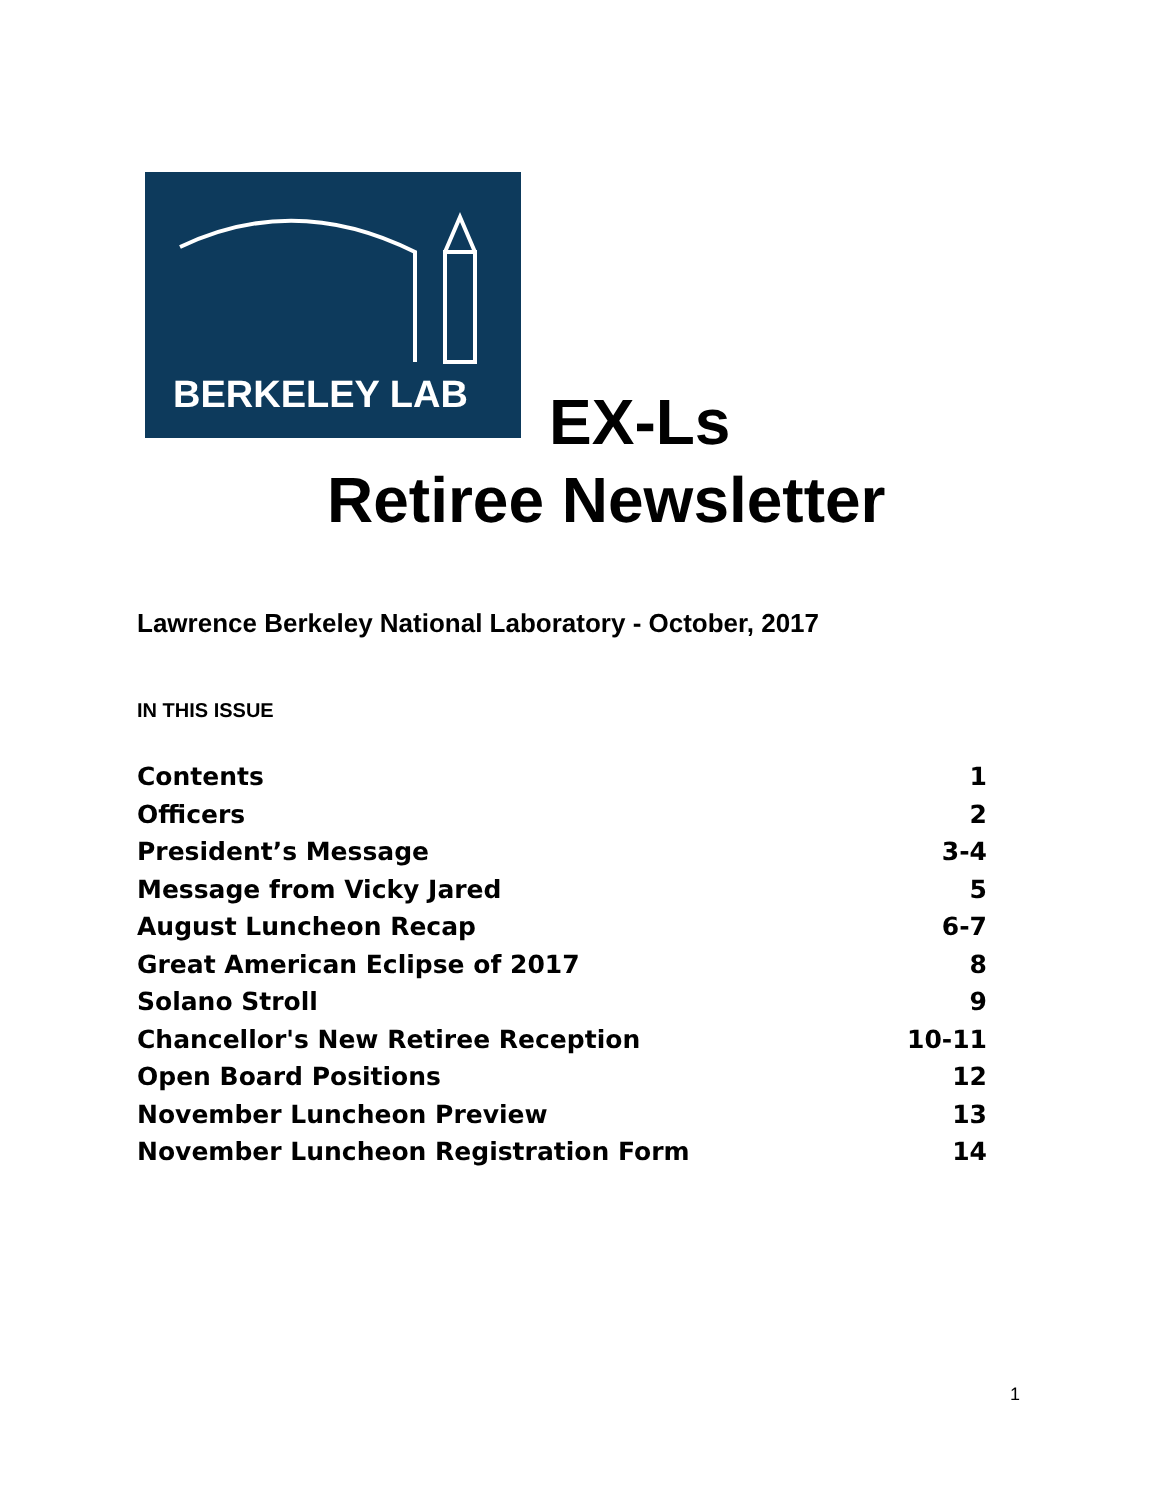BERKELEY LAB
EX-Ls
Retiree Newsletter
Lawrence Berkeley National Laboratory - October, 2017
IN THIS ISSUE
Contents 1
Officers 2
President’s Message 3-4
Message from Vicky Jared 5
August Luncheon Recap 6-7
Great American Eclipse of 2017 8
Solano Stroll 9
Chancellor's New Retiree Reception 10-11
Open Board Positions 12
November Luncheon Preview 13
November Luncheon Registration Form 14
1